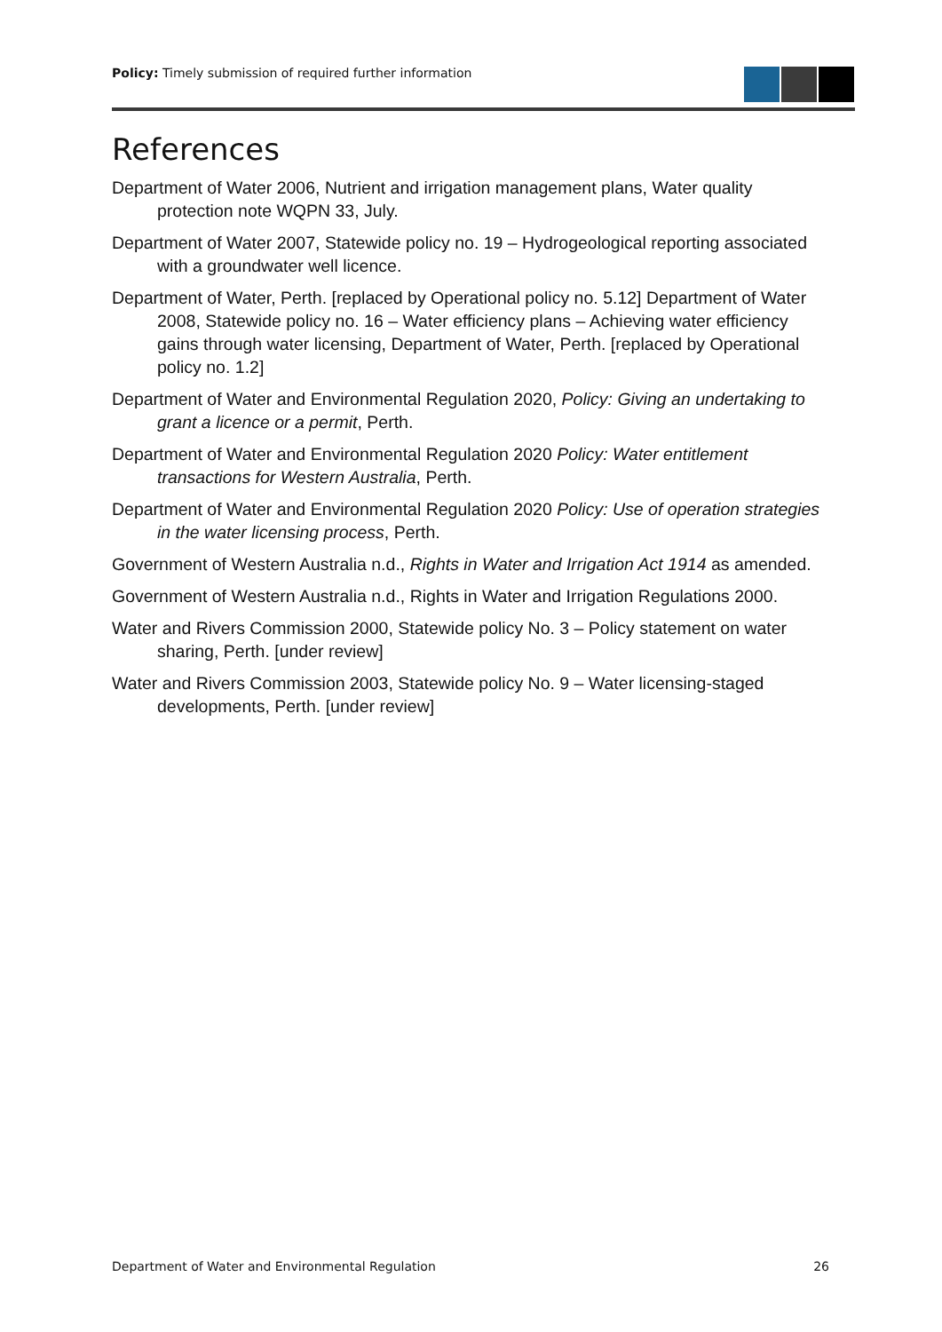Policy: Timely submission of required further information
References
Department of Water 2006, Nutrient and irrigation management plans, Water quality protection note WQPN 33, July.
Department of Water 2007, Statewide policy no. 19 – Hydrogeological reporting associated with a groundwater well licence.
Department of Water, Perth. [replaced by Operational policy no. 5.12] Department of Water 2008, Statewide policy no. 16 – Water efficiency plans – Achieving water efficiency gains through water licensing, Department of Water, Perth. [replaced by Operational policy no. 1.2]
Department of Water and Environmental Regulation 2020, Policy: Giving an undertaking to grant a licence or a permit, Perth.
Department of Water and Environmental Regulation 2020 Policy: Water entitlement transactions for Western Australia, Perth.
Department of Water and Environmental Regulation 2020 Policy: Use of operation strategies in the water licensing process, Perth.
Government of Western Australia n.d., Rights in Water and Irrigation Act 1914 as amended.
Government of Western Australia n.d., Rights in Water and Irrigation Regulations 2000.
Water and Rivers Commission 2000, Statewide policy No. 3 – Policy statement on water sharing, Perth. [under review]
Water and Rivers Commission 2003, Statewide policy No. 9 – Water licensing-staged developments, Perth. [under review]
Department of Water and Environmental Regulation 26